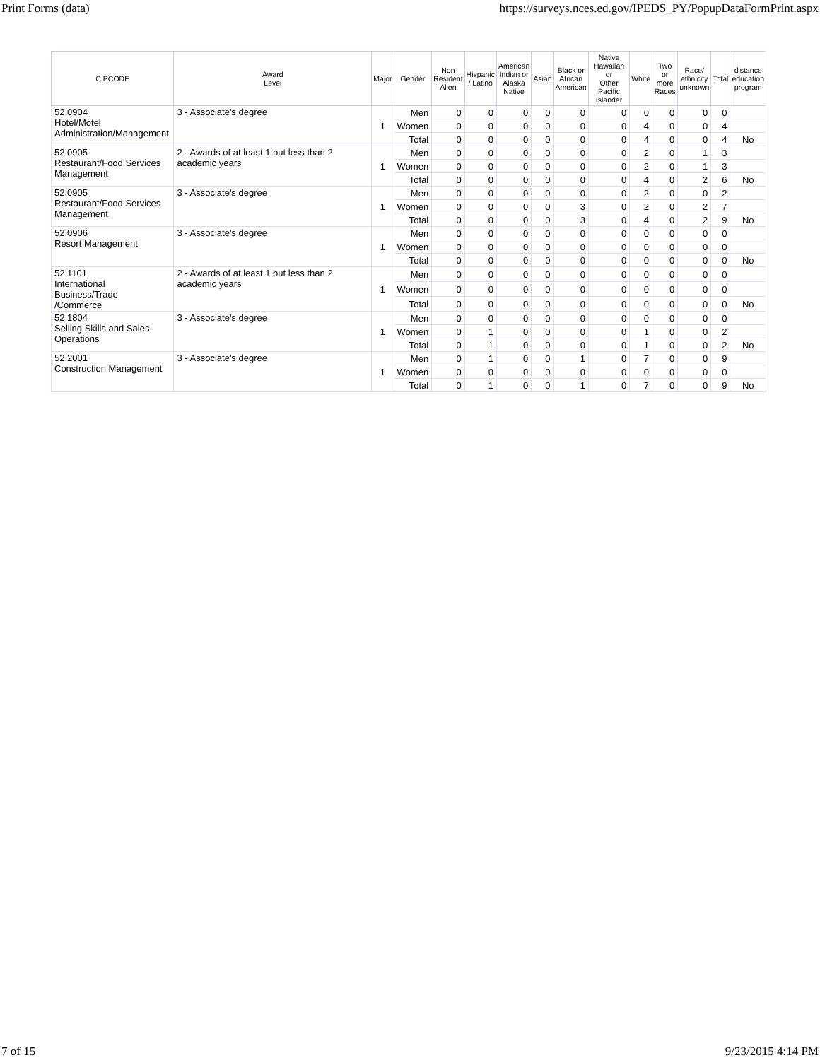Print Forms (data) https://surveys.nces.ed.gov/IPEDS_PY/PopupDataFormPrint.aspx
| CIPCODE | Award Level | Major | Gender | Non Resident Alien | Hispanic / Latino | American Indian or Alaska Native | Asian | Black or African American | Native Hawaiian or Other Pacific Islander | White | Two or more Races | Race/ ethnicity unknown | Total | distance education program |
| --- | --- | --- | --- | --- | --- | --- | --- | --- | --- | --- | --- | --- | --- | --- |
| 52.0904 Hotel/Motel Administration/Management | 3 - Associate's degree | 1 | Men | 0 | 0 | 0 | 0 | 0 | 0 | 0 | 0 | 0 | 0 | |
| | | | Women | 0 | 0 | 0 | 0 | 0 | 0 | 4 | 0 | 0 | 4 | |
| | | | Total | 0 | 0 | 0 | 0 | 0 | 0 | 4 | 0 | 0 | 4 | No |
| 52.0905 Restaurant/Food Services Management | 2 - Awards of at least 1 but less than 2 academic years | 1 | Men | 0 | 0 | 0 | 0 | 0 | 0 | 2 | 0 | 1 | 3 | |
| | | | Women | 0 | 0 | 0 | 0 | 0 | 0 | 2 | 0 | 1 | 3 | |
| | | | Total | 0 | 0 | 0 | 0 | 0 | 0 | 4 | 0 | 2 | 6 | No |
| 52.0905 Restaurant/Food Services Management | 3 - Associate's degree | 1 | Men | 0 | 0 | 0 | 0 | 0 | 0 | 2 | 0 | 0 | 2 | |
| | | | Women | 0 | 0 | 0 | 0 | 3 | 0 | 2 | 0 | 2 | 7 | |
| | | | Total | 0 | 0 | 0 | 0 | 3 | 0 | 4 | 0 | 2 | 9 | No |
| 52.0906 Resort Management | 3 - Associate's degree | 1 | Men | 0 | 0 | 0 | 0 | 0 | 0 | 0 | 0 | 0 | 0 | |
| | | | Women | 0 | 0 | 0 | 0 | 0 | 0 | 0 | 0 | 0 | 0 | |
| | | | Total | 0 | 0 | 0 | 0 | 0 | 0 | 0 | 0 | 0 | 0 | No |
| 52.1101 International Business/Trade /Commerce | 2 - Awards of at least 1 but less than 2 academic years | 1 | Men | 0 | 0 | 0 | 0 | 0 | 0 | 0 | 0 | 0 | 0 | |
| | | | Women | 0 | 0 | 0 | 0 | 0 | 0 | 0 | 0 | 0 | 0 | |
| | | | Total | 0 | 0 | 0 | 0 | 0 | 0 | 0 | 0 | 0 | 0 | No |
| 52.1804 Selling Skills and Sales Operations | 3 - Associate's degree | 1 | Men | 0 | 0 | 0 | 0 | 0 | 0 | 0 | 0 | 0 | 0 | |
| | | | Women | 0 | 1 | 0 | 0 | 0 | 0 | 1 | 0 | 0 | 2 | |
| | | | Total | 0 | 1 | 0 | 0 | 0 | 0 | 1 | 0 | 0 | 2 | No |
| 52.2001 Construction Management | 3 - Associate's degree | 1 | Men | 0 | 1 | 0 | 0 | 1 | 0 | 7 | 0 | 0 | 9 | |
| | | | Women | 0 | 0 | 0 | 0 | 0 | 0 | 0 | 0 | 0 | 0 | |
| | | | Total | 0 | 1 | 0 | 0 | 1 | 0 | 7 | 0 | 0 | 9 | No |
7 of 15 9/23/2015 4:14 PM